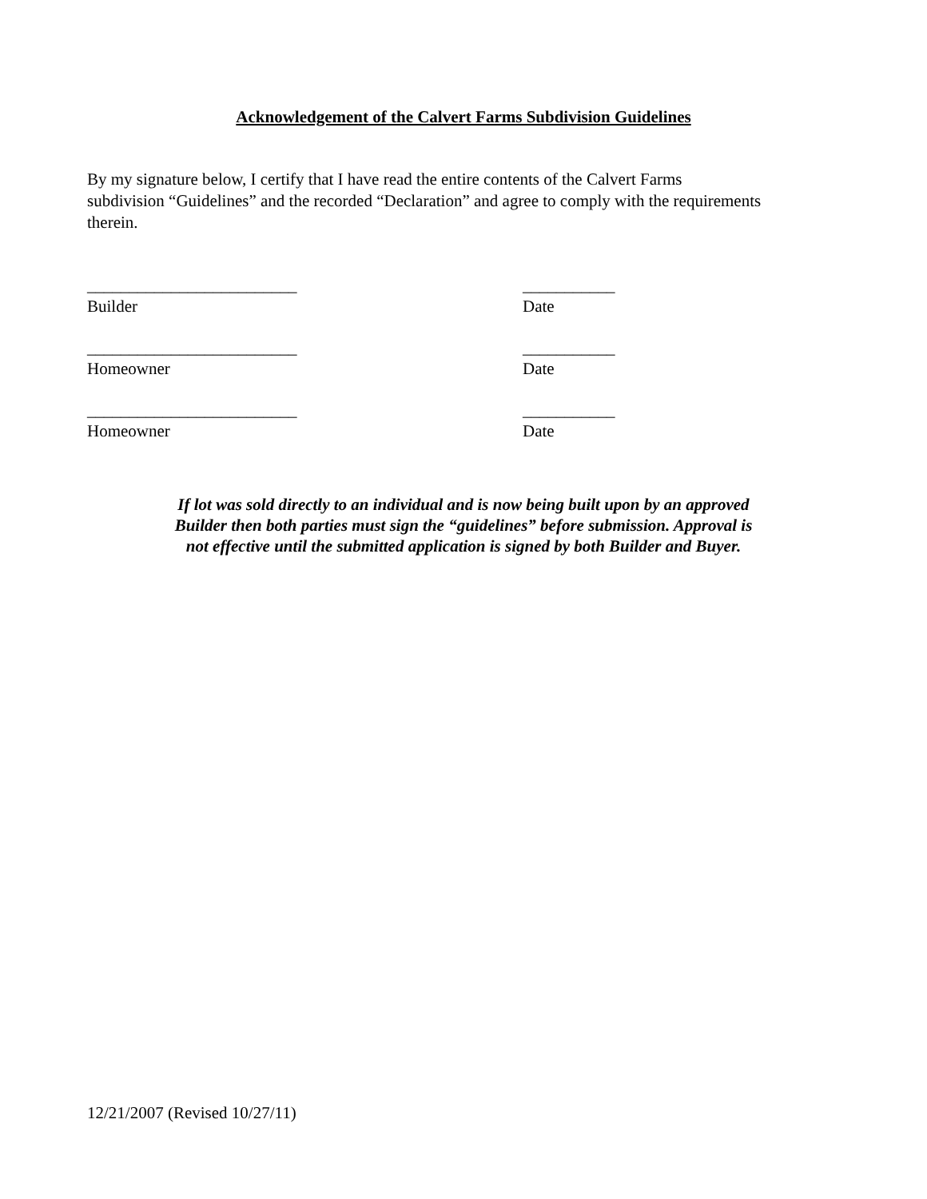Acknowledgement of the Calvert Farms Subdivision Guidelines
By my signature below, I certify that I have read the entire contents of the Calvert Farms
subdivision “Guidelines” and the recorded “Declaration” and agree to comply with the requirements
therein.
_________________________
Builder
___________
Date
_________________________
Homeowner
___________
Date
_________________________
Homeowner
___________
Date
If lot was sold directly to an individual and is now being built upon by an approved
Builder then both parties must sign the “guidelines” before submission. Approval is
not effective until the submitted application is signed by both Builder and Buyer.
12/21/2007 (Revised 10/27/11)